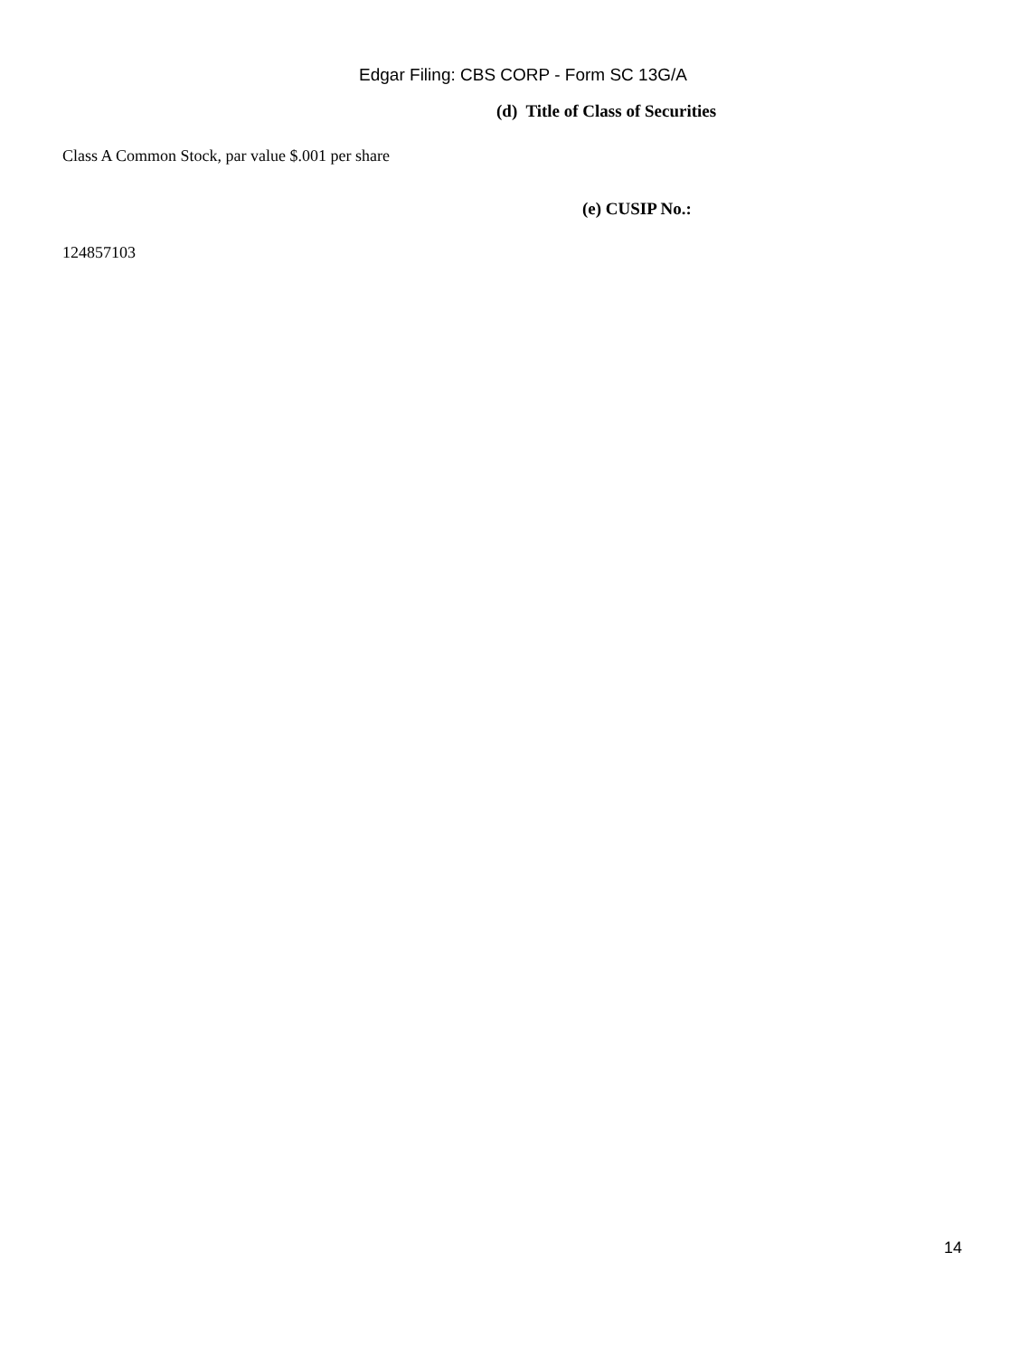Edgar Filing: CBS CORP - Form SC 13G/A
(d) Title of Class of Securities
Class A Common Stock, par value $.001 per share
(e) CUSIP No.:
124857103
14